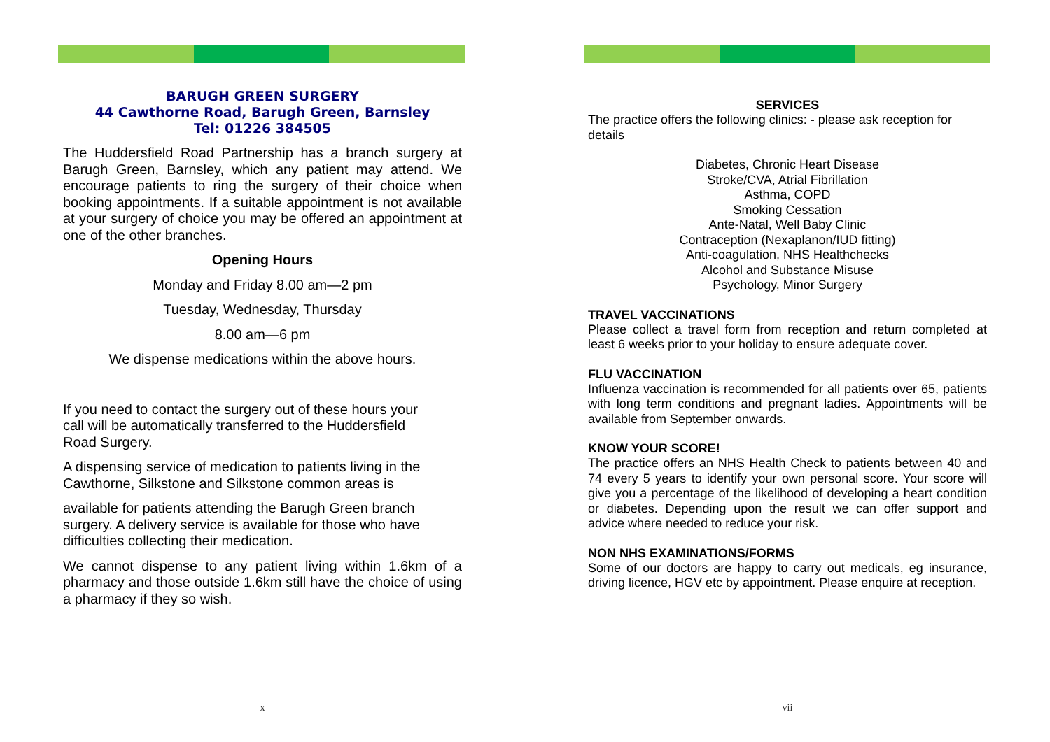BARUGH GREEN SURGERY
44 Cawthorne Road, Barugh Green, Barnsley
Tel: 01226 384505
The Huddersfield Road Partnership has a branch surgery at Barugh Green, Barnsley, which any patient may attend. We encourage patients to ring the surgery of their choice when booking appointments. If a suitable appointment is not available at your surgery of choice you may be offered an appointment at one of the other branches.
Opening Hours
Monday and Friday 8.00 am—2 pm
Tuesday, Wednesday, Thursday
8.00 am—6 pm
We dispense medications within the above hours.
If you need to contact the surgery out of these hours your
call will be automatically transferred to the Huddersfield
Road Surgery.
A dispensing service of medication to patients living in the
Cawthorne, Silkstone and Silkstone common areas is
available for patients attending the Barugh Green branch
surgery. A delivery service is available for those who have
difficulties collecting their medication.
We cannot dispense to any patient living within 1.6km of a pharmacy and those outside 1.6km still have the choice of using a pharmacy if they so wish.
x
SERVICES
The practice offers the following clinics: - please ask reception for details
Diabetes, Chronic Heart Disease
Stroke/CVA, Atrial Fibrillation
Asthma, COPD
Smoking Cessation
Ante-Natal, Well Baby Clinic
Contraception (Nexaplanon/IUD fitting)
Anti-coagulation, NHS Healthchecks
Alcohol and Substance Misuse
Psychology, Minor Surgery
TRAVEL VACCINATIONS
Please collect a travel form from reception and return completed at least 6 weeks prior to your holiday to ensure adequate cover.
FLU VACCINATION
Influenza vaccination is recommended for all patients over 65, patients with long term conditions and pregnant ladies. Appointments will be available from September onwards.
KNOW YOUR SCORE!
The practice offers an NHS Health Check to patients between 40 and 74 every 5 years to identify your own personal score. Your score will give you a percentage of the likelihood of developing a heart condition or diabetes. Depending upon the result we can offer support and advice where needed to reduce your risk.
NON NHS EXAMINATIONS/FORMS
Some of our doctors are happy to carry out medicals, eg insurance, driving licence, HGV etc by appointment. Please enquire at reception.
vii